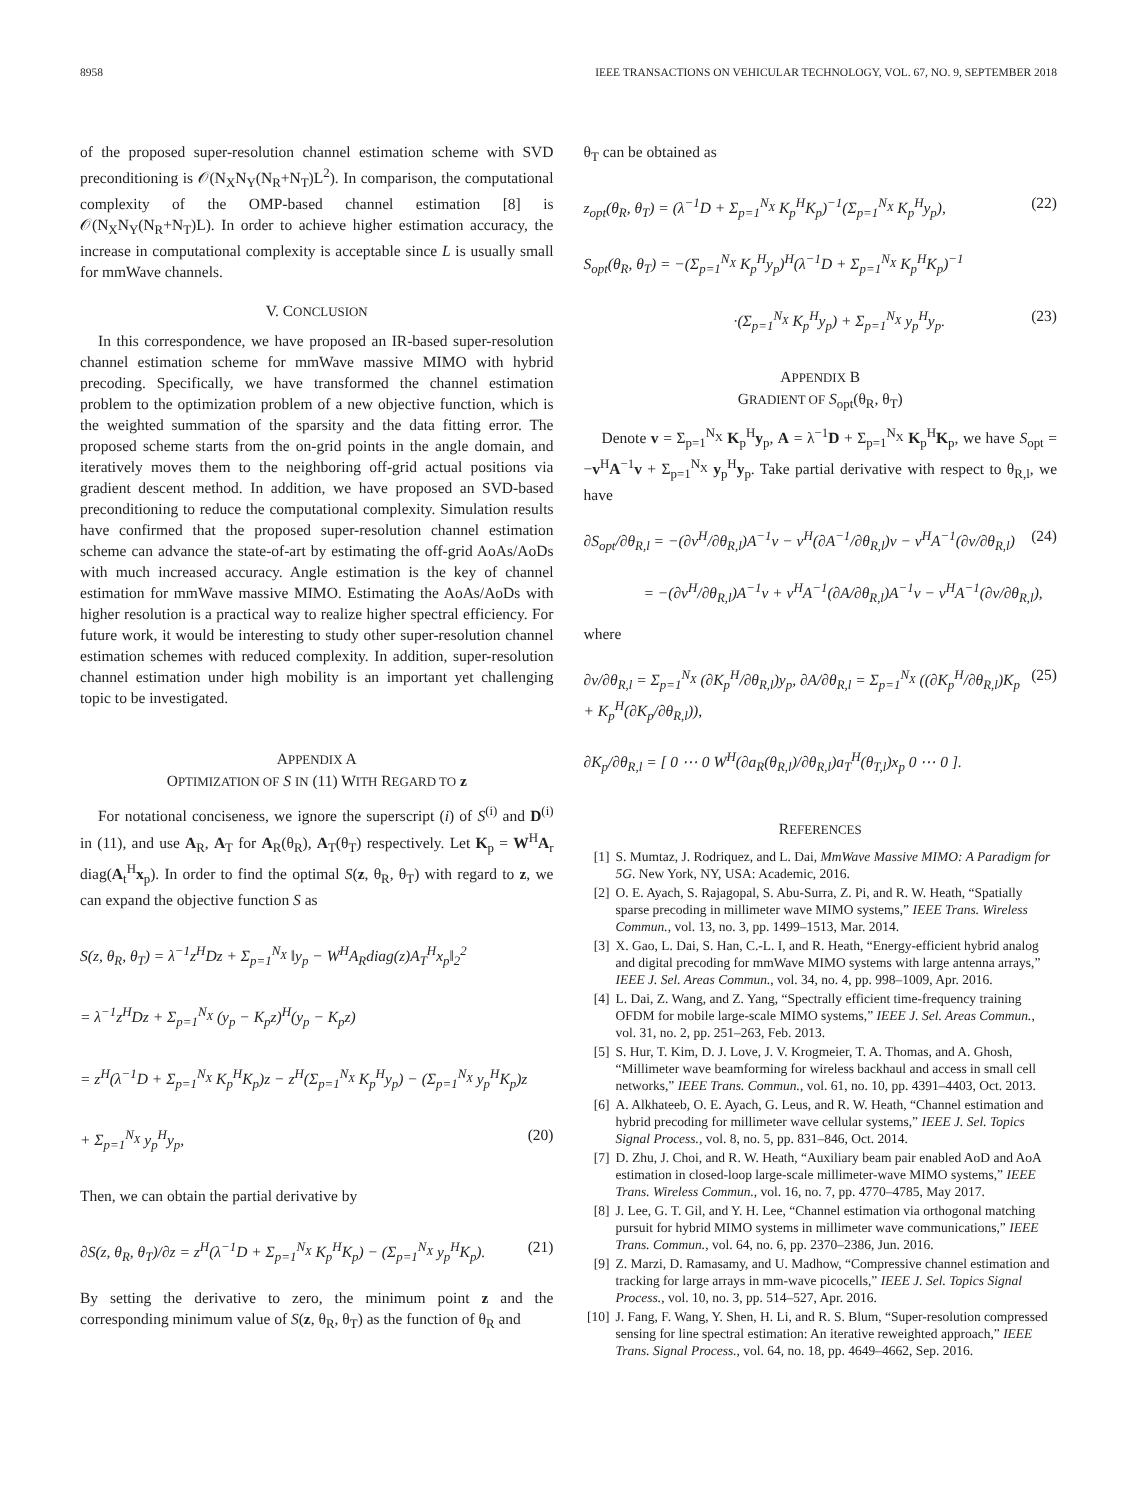8958 IEEE TRANSACTIONS ON VEHICULAR TECHNOLOGY, VOL. 67, NO. 9, SEPTEMBER 2018
of the proposed super-resolution channel estimation scheme with SVD preconditioning is 𝒪(N<sub>X</sub>N<sub>Y</sub>(N<sub>R</sub>+N<sub>T</sub>)L<sup>2</sup>). In comparison, the computational complexity of the OMP-based channel estimation [8] is 𝒪(N<sub>X</sub>N<sub>Y</sub>(N<sub>R</sub>+N<sub>T</sub>)L). In order to achieve higher estimation accuracy, the increase in computational complexity is acceptable since L is usually small for mmWave channels.
V. CONCLUSION
In this correspondence, we have proposed an IR-based super-resolution channel estimation scheme for mmWave massive MIMO with hybrid precoding. Specifically, we have transformed the channel estimation problem to the optimization problem of a new objective function, which is the weighted summation of the sparsity and the data fitting error. The proposed scheme starts from the on-grid points in the angle domain, and iteratively moves them to the neighboring off-grid actual positions via gradient descent method. In addition, we have proposed an SVD-based preconditioning to reduce the computational complexity. Simulation results have confirmed that the proposed super-resolution channel estimation scheme can advance the state-of-art by estimating the off-grid AoAs/AoDs with much increased accuracy. Angle estimation is the key of channel estimation for mmWave massive MIMO. Estimating the AoAs/AoDs with higher resolution is a practical way to realize higher spectral efficiency. For future work, it would be interesting to study other super-resolution channel estimation schemes with reduced complexity. In addition, super-resolution channel estimation under high mobility is an important yet challenging topic to be investigated.
APPENDIX A
OPTIMIZATION OF S IN (11) WITH REGARD TO z
For notational conciseness, we ignore the superscript (i) of S<sup>(i)</sup> and D<sup>(i)</sup> in (11), and use A<sub>R</sub>, A<sub>T</sub> for A<sub>R</sub>(θ<sub>R</sub>), A<sub>T</sub>(θ<sub>T</sub>) respectively. Let K<sub>p</sub> = W<sup>H</sup>A<sub>r</sub> diag(A<sub>t</sub><sup>H</sup>x<sub>p</sub>). In order to find the optimal S(z, θ<sub>R</sub>, θ<sub>T</sub>) with regard to z, we can expand the objective function S as
S(z, θ<sub>R</sub>, θ<sub>T</sub>) = λ<sup>−1</sup>z<sup>H</sup>Dz + Σ<sub>p=1</sub><sup>N<sub>X</sub></sup> ‖y<sub>p</sub> − W<sup>H</sup>A<sub>R</sub>diag(z)A<sub>T</sub><sup>H</sup>x<sub>p</sub>‖<sub>2</sub><sup>2</sup>
= λ<sup>−1</sup>z<sup>H</sup>Dz + Σ<sub>p=1</sub><sup>N<sub>X</sub></sup> (y<sub>p</sub> − K<sub>p</sub>z)<sup>H</sup>(y<sub>p</sub> − K<sub>p</sub>z)
= z<sup>H</sup>(λ<sup>−1</sup>D + Σ<sub>p=1</sub><sup>N<sub>X</sub></sup> K<sub>p</sub><sup>H</sup>K<sub>p</sub>)z − z<sup>H</sup>(Σ<sub>p=1</sub><sup>N<sub>X</sub></sup> K<sub>p</sub><sup>H</sup>y<sub>p</sub>) − (Σ<sub>p=1</sub><sup>N<sub>X</sub></sup> y<sub>p</sub><sup>H</sup>K<sub>p</sub>)z
+ Σ<sub>p=1</sub><sup>N<sub>X</sub></sup> y<sub>p</sub><sup>H</sup>y<sub>p</sub>, (20)
Then, we can obtain the partial derivative by
∂S(z, θ<sub>R</sub>, θ<sub>T</sub>)/∂z = z<sup>H</sup>(λ<sup>−1</sup>D + Σ<sub>p=1</sub><sup>N<sub>X</sub></sup> K<sub>p</sub><sup>H</sup>K<sub>p</sub>) − (Σ<sub>p=1</sub><sup>N<sub>X</sub></sup> y<sub>p</sub><sup>H</sup>K<sub>p</sub>). (21)
By setting the derivative to zero, the minimum point z and the corresponding minimum value of S(z, θ<sub>R</sub>, θ<sub>T</sub>) as the function of θ<sub>R</sub> and
θ<sub>T</sub> can be obtained as
z<sub>opt</sub>(θ<sub>R</sub>, θ<sub>T</sub>) = (λ<sup>−1</sup>D + Σ<sub>p=1</sub><sup>N<sub>X</sub></sup> K<sub>p</sub><sup>H</sup>K<sub>p</sub>)<sup>−1</sup>(Σ<sub>p=1</sub><sup>N<sub>X</sub></sup> K<sub>p</sub><sup>H</sup>y<sub>p</sub>), (22)
S<sub>opt</sub>(θ<sub>R</sub>, θ<sub>T</sub>) = −(Σ<sub>p=1</sub><sup>N<sub>X</sub></sup> K<sub>p</sub><sup>H</sup>y<sub>p</sub>)<sup>H</sup>(λ<sup>−1</sup>D + Σ<sub>p=1</sub><sup>N<sub>X</sub></sup> K<sub>p</sub><sup>H</sup>K<sub>p</sub>)<sup>−1</sup>
·(Σ<sub>p=1</sub><sup>N<sub>X</sub></sup> K<sub>p</sub><sup>H</sup>y<sub>p</sub>) + Σ<sub>p=1</sub><sup>N<sub>X</sub></sup> y<sub>p</sub><sup>H</sup>y<sub>p</sub>. (23)
APPENDIX B
GRADIENT OF S<sub>opt</sub>(θ<sub>R</sub>, θ<sub>T</sub>)
Denote v = Σ<sub>p=1</sub><sup>N<sub>X</sub></sup> K<sub>p</sub><sup>H</sup>y<sub>p</sub>, A = λ<sup>−1</sup>D + Σ<sub>p=1</sub><sup>N<sub>X</sub></sup> K<sub>p</sub><sup>H</sup>K<sub>p</sub>, we have S<sub>opt</sub> = −v<sup>H</sup>A<sup>−1</sup>v + Σ<sub>p=1</sub><sup>N<sub>X</sub></sup> y<sub>p</sub><sup>H</sup>y<sub>p</sub>. Take partial derivative with respect to θ<sub>R,l</sub>, we have
∂S<sub>opt</sub>/∂θ<sub>R,l</sub> = −(∂v<sup>H</sup>/∂θ<sub>R,l</sub>)A<sup>−1</sup>v − v<sup>H</sup>(∂A<sup>−1</sup>/∂θ<sub>R,l</sub>)v − v<sup>H</sup>A<sup>−1</sup>(∂v/∂θ<sub>R,l</sub>) (24)
= −(∂v<sup>H</sup>/∂θ<sub>R,l</sub>)A<sup>−1</sup>v + v<sup>H</sup>A<sup>−1</sup>(∂A/∂θ<sub>R,l</sub>)A<sup>−1</sup>v − v<sup>H</sup>A<sup>−1</sup>(∂v/∂θ<sub>R,l</sub>),
where
∂v/∂θ<sub>R,l</sub> = Σ<sub>p=1</sub><sup>N<sub>X</sub></sup> (∂K<sub>p</sub><sup>H</sup>/∂θ<sub>R,l</sub>)y<sub>p</sub>, ∂A/∂θ<sub>R,l</sub> = Σ<sub>p=1</sub><sup>N<sub>X</sub></sup> ((∂K<sub>p</sub><sup>H</sup>/∂θ<sub>R,l</sub>)K<sub>p</sub> + K<sub>p</sub><sup>H</sup>(∂K<sub>p</sub>/∂θ<sub>R,l</sub>)), (25)
∂K<sub>p</sub>/∂θ<sub>R,l</sub> = [ 0 ⋯ 0 W<sup>H</sup>(∂a<sub>R</sub>(θ<sub>R,l</sub>)/∂θ<sub>R,l</sub>)a<sub>T</sub><sup>H</sup>(θ<sub>T,l</sub>)x<sub>p</sub> 0 ⋯ 0 ].
REFERENCES
[1] S. Mumtaz, J. Rodriquez, and L. Dai, MmWave Massive MIMO: A Paradigm for 5G. New York, NY, USA: Academic, 2016.
[2] O. E. Ayach, S. Rajagopal, S. Abu-Surra, Z. Pi, and R. W. Heath, “Spatially sparse precoding in millimeter wave MIMO systems,” IEEE Trans. Wireless Commun., vol. 13, no. 3, pp. 1499–1513, Mar. 2014.
[3] X. Gao, L. Dai, S. Han, C.-L. I, and R. Heath, “Energy-efficient hybrid analog and digital precoding for mmWave MIMO systems with large antenna arrays,” IEEE J. Sel. Areas Commun., vol. 34, no. 4, pp. 998–1009, Apr. 2016.
[4] L. Dai, Z. Wang, and Z. Yang, “Spectrally efficient time-frequency training OFDM for mobile large-scale MIMO systems,” IEEE J. Sel. Areas Commun., vol. 31, no. 2, pp. 251–263, Feb. 2013.
[5] S. Hur, T. Kim, D. J. Love, J. V. Krogmeier, T. A. Thomas, and A. Ghosh, “Millimeter wave beamforming for wireless backhaul and access in small cell networks,” IEEE Trans. Commun., vol. 61, no. 10, pp. 4391–4403, Oct. 2013.
[6] A. Alkhateeb, O. E. Ayach, G. Leus, and R. W. Heath, “Channel estimation and hybrid precoding for millimeter wave cellular systems,” IEEE J. Sel. Topics Signal Process., vol. 8, no. 5, pp. 831–846, Oct. 2014.
[7] D. Zhu, J. Choi, and R. W. Heath, “Auxiliary beam pair enabled AoD and AoA estimation in closed-loop large-scale millimeter-wave MIMO systems,” IEEE Trans. Wireless Commun., vol. 16, no. 7, pp. 4770–4785, May 2017.
[8] J. Lee, G. T. Gil, and Y. H. Lee, “Channel estimation via orthogonal matching pursuit for hybrid MIMO systems in millimeter wave communications,” IEEE Trans. Commun., vol. 64, no. 6, pp. 2370–2386, Jun. 2016.
[9] Z. Marzi, D. Ramasamy, and U. Madhow, “Compressive channel estimation and tracking for large arrays in mm-wave picocells,” IEEE J. Sel. Topics Signal Process., vol. 10, no. 3, pp. 514–527, Apr. 2016.
[10] J. Fang, F. Wang, Y. Shen, H. Li, and R. S. Blum, “Super-resolution compressed sensing for line spectral estimation: An iterative reweighted approach,” IEEE Trans. Signal Process., vol. 64, no. 18, pp. 4649–4662, Sep. 2016.